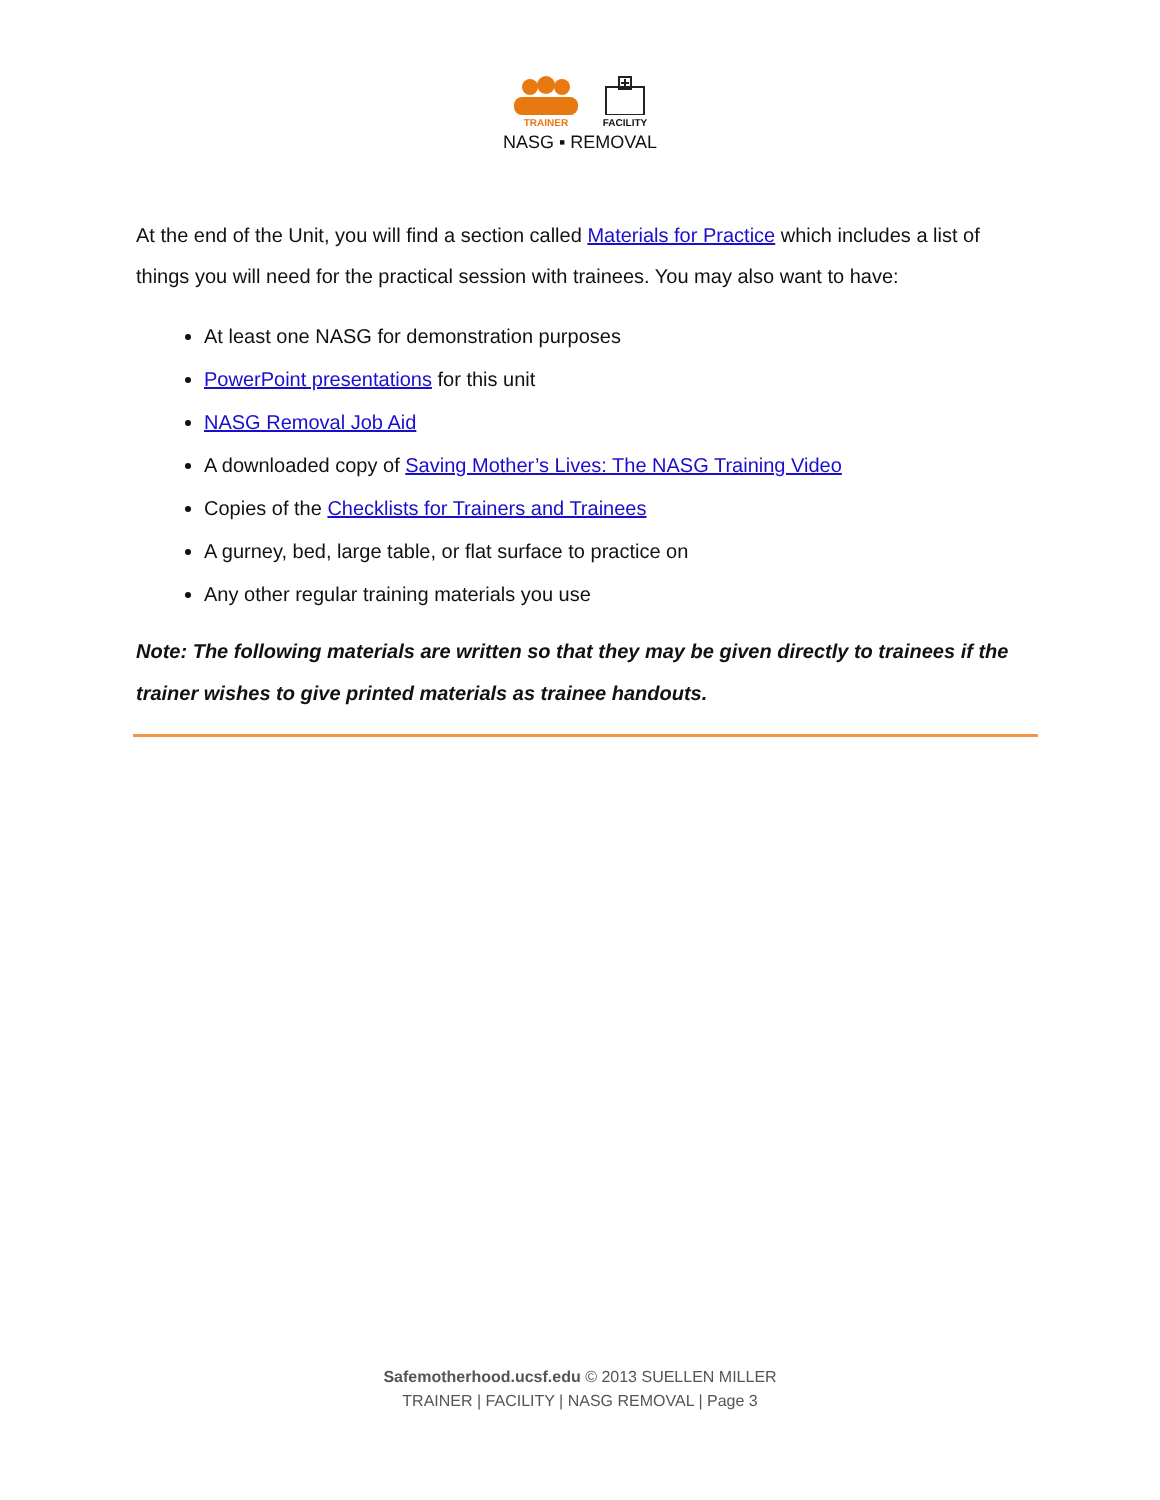TRAINER
FACILITY
NASG ▪ REMOVAL
At the end of the Unit, you will find a section called Materials for Practice which includes a list of things you will need for the practical session with trainees. You may also want to have:
At least one NASG for demonstration purposes
PowerPoint presentations for this unit
NASG Removal Job Aid
A downloaded copy of Saving Mother’s Lives: The NASG Training Video
Copies of the Checklists for Trainers and Trainees
A gurney, bed, large table, or flat surface to practice on
Any other regular training materials you use
Note: The following materials are written so that they may be given directly to trainees if the trainer wishes to give printed materials as trainee handouts.
Safemotherhood.ucsf.edu © 2013 SUELLEN MILLER
TRAINER | FACILITY | NASG REMOVAL | Page 3